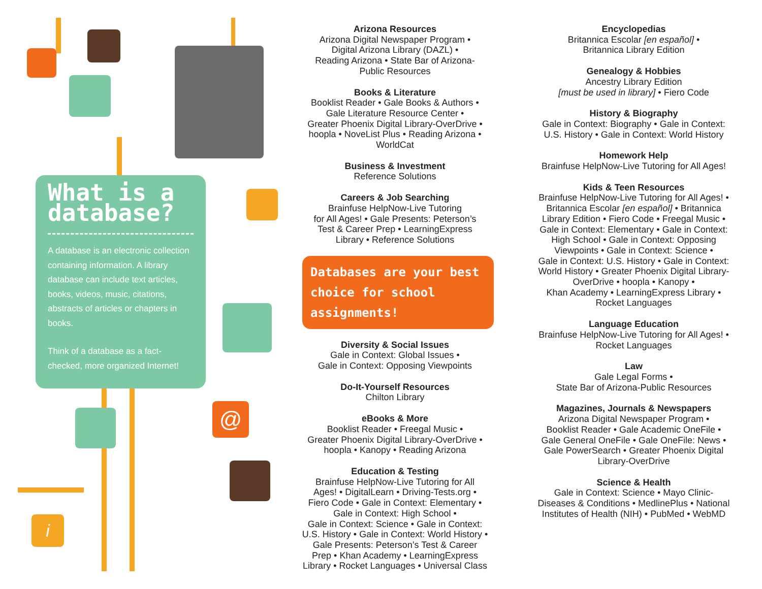@
i
What is a database?
A database is an electronic collection containing information. A library database can include text articles, books, videos, music, citations, abstracts of articles or chapters in books.
Think of a database as a fact-checked, more organized Internet!
Arizona Resources
Arizona Digital Newspaper Program •
Digital Arizona Library (DAZL) •
Reading Arizona • State Bar of Arizona-
Public Resources
Books & Literature
Booklist Reader • Gale Books & Authors •
Gale Literature Resource Center •
Greater Phoenix Digital Library-OverDrive •
hoopla • NoveList Plus • Reading Arizona •
WorldCat
Business & Investment
Reference Solutions
Careers & Job Searching
Brainfuse HelpNow-Live Tutoring
for All Ages! • Gale Presents: Peterson’s
Test & Career Prep • LearningExpress
Library • Reference Solutions
Databases are your best choice for school assignments!
Diversity & Social Issues
Gale in Context: Global Issues •
Gale in Context: Opposing Viewpoints
Do-It-Yourself Resources
Chilton Library
eBooks & More
Booklist Reader • Freegal Music •
Greater Phoenix Digital Library-OverDrive •
hoopla • Kanopy • Reading Arizona
Education & Testing
Brainfuse HelpNow-Live Tutoring for All
Ages! • DigitalLearn • Driving-Tests.org •
Fiero Code • Gale in Context: Elementary •
Gale in Context: High School •
Gale in Context: Science • Gale in Context:
U.S. History • Gale in Context: World History •
Gale Presents: Peterson’s Test & Career
Prep • Khan Academy • LearningExpress
Library • Rocket Languages • Universal Class
Encyclopedias
Britannica Escolar [en español] •
Britannica Library Edition
Genealogy & Hobbies
Ancestry Library Edition
[must be used in library] • Fiero Code
History & Biography
Gale in Context: Biography • Gale in Context:
U.S. History • Gale in Context: World History
Homework Help
Brainfuse HelpNow-Live Tutoring for All Ages!
Kids & Teen Resources
Brainfuse HelpNow-Live Tutoring for All Ages! •
Britannica Escolar [en español] • Britannica
Library Edition • Fiero Code • Freegal Music •
Gale in Context: Elementary • Gale in Context:
High School • Gale in Context: Opposing
Viewpoints • Gale in Context: Science •
Gale in Context: U.S. History • Gale in Context:
World History • Greater Phoenix Digital Library-
OverDrive • hoopla • Kanopy •
Khan Academy • LearningExpress Library •
Rocket Languages
Language Education
Brainfuse HelpNow-Live Tutoring for All Ages! •
Rocket Languages
Law
Gale Legal Forms •
State Bar of Arizona-Public Resources
Magazines, Journals & Newspapers
Arizona Digital Newspaper Program •
Booklist Reader • Gale Academic OneFile •
Gale General OneFile • Gale OneFile: News •
Gale PowerSearch • Greater Phoenix Digital
Library-OverDrive
Science & Health
Gale in Context: Science • Mayo Clinic-
Diseases & Conditions • MedlinePlus • National
Institutes of Health (NIH) • PubMed • WebMD